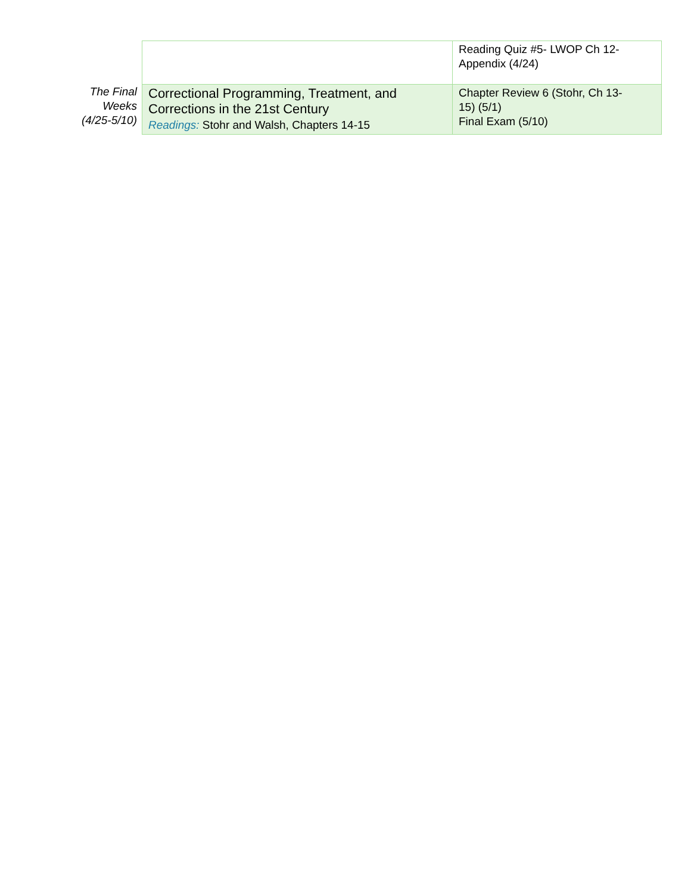| | | Reading Quiz #5- LWOP Ch 12- Appendix (4/24) |
| The Final Weeks (4/25-5/10) | Correctional Programming, Treatment, and Corrections in the 21st Century Readings: Stohr and Walsh, Chapters 14-15 | Chapter Review 6 (Stohr, Ch 13- 15) (5/1) Final Exam (5/10) |